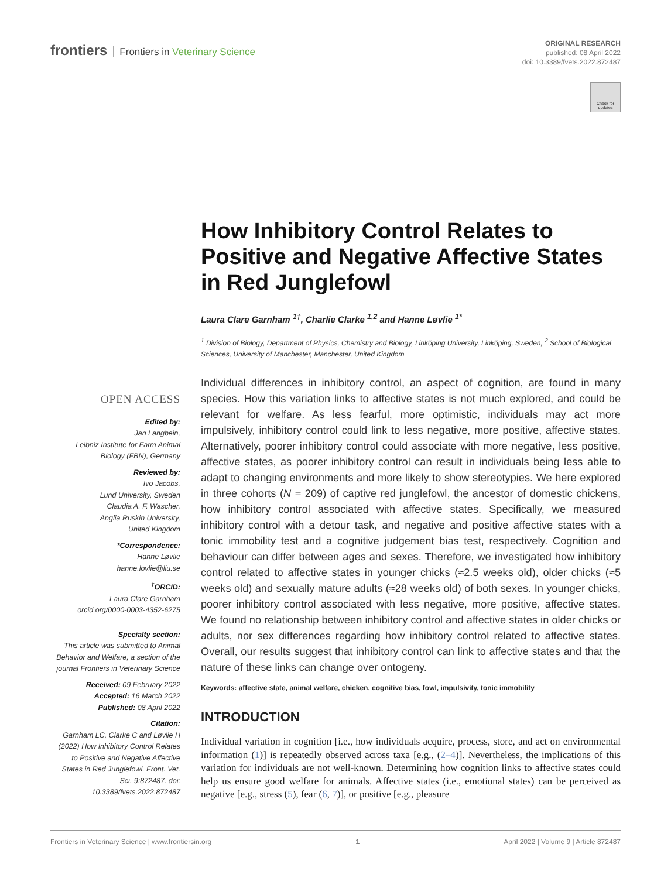frontiers Frontiers in Veterinary Science
ORIGINAL RESEARCH
published: 08 April 2022
doi: 10.3389/fvets.2022.872487
Check for updates
OPEN ACCESS
Edited by:
Jan Langbein,
Leibniz Institute for Farm Animal Biology (FBN), Germany
Reviewed by:
Ivo Jacobs,
Lund University, Sweden
Claudia A. F. Wascher,
Anglia Ruskin University,
United Kingdom
*Correspondence:
Hanne Løvlie
hanne.lovlie@liu.se
<sup>†</sup> ORCID:
Laura Clare Garnham
orcid.org/0000-0003-4352-6275
Specialty section:
This article was submitted to Animal Behavior and Welfare, a section of the journal Frontiers in Veterinary Science
Received: 09 February 2022
Accepted: 16 March 2022
Published: 08 April 2022
Citation:
Garnham LC, Clarke C and Løvlie H (2022) How Inhibitory Control Relates to Positive and Negative Affective States in Red Junglefowl. Front. Vet. Sci. 9:872487. doi: 10.3389/fvets.2022.872487
How Inhibitory Control Relates to Positive and Negative Affective States in Red Junglefowl
Laura Clare Garnham <sup>1†</sup>, Charlie Clarke <sup>1,2</sup> and Hanne Løvlie <sup>1*</sup>
<sup>1</sup> Division of Biology, Department of Physics, Chemistry and Biology, Linköping University, Linköping, Sweden, <sup>2</sup> School of Biological Sciences, University of Manchester, Manchester, United Kingdom
Individual differences in inhibitory control, an aspect of cognition, are found in many species. How this variation links to affective states is not much explored, and could be relevant for welfare. As less fearful, more optimistic, individuals may act more impulsively, inhibitory control could link to less negative, more positive, affective states. Alternatively, poorer inhibitory control could associate with more negative, less positive, affective states, as poorer inhibitory control can result in individuals being less able to adapt to changing environments and more likely to show stereotypies. We here explored in three cohorts (N = 209) of captive red junglefowl, the ancestor of domestic chickens, how inhibitory control associated with affective states. Specifically, we measured inhibitory control with a detour task, and negative and positive affective states with a tonic immobility test and a cognitive judgement bias test, respectively. Cognition and behaviour can differ between ages and sexes. Therefore, we investigated how inhibitory control related to affective states in younger chicks (≈2.5 weeks old), older chicks (≈5 weeks old) and sexually mature adults (≈28 weeks old) of both sexes. In younger chicks, poorer inhibitory control associated with less negative, more positive, affective states. We found no relationship between inhibitory control and affective states in older chicks or adults, nor sex differences regarding how inhibitory control related to affective states. Overall, our results suggest that inhibitory control can link to affective states and that the nature of these links can change over ontogeny.
Keywords: affective state, animal welfare, chicken, cognitive bias, fowl, impulsivity, tonic immobility
INTRODUCTION
Individual variation in cognition [i.e., how individuals acquire, process, store, and act on environmental information (1)] is repeatedly observed across taxa [e.g., (2–4)]. Nevertheless, the implications of this variation for individuals are not well-known. Determining how cognition links to affective states could help us ensure good welfare for animals. Affective states (i.e., emotional states) can be perceived as negative [e.g., stress (5), fear (6, 7)], or positive [e.g., pleasure
Frontiers in Veterinary Science | www.frontiersin.org 1 April 2022 | Volume 9 | Article 872487